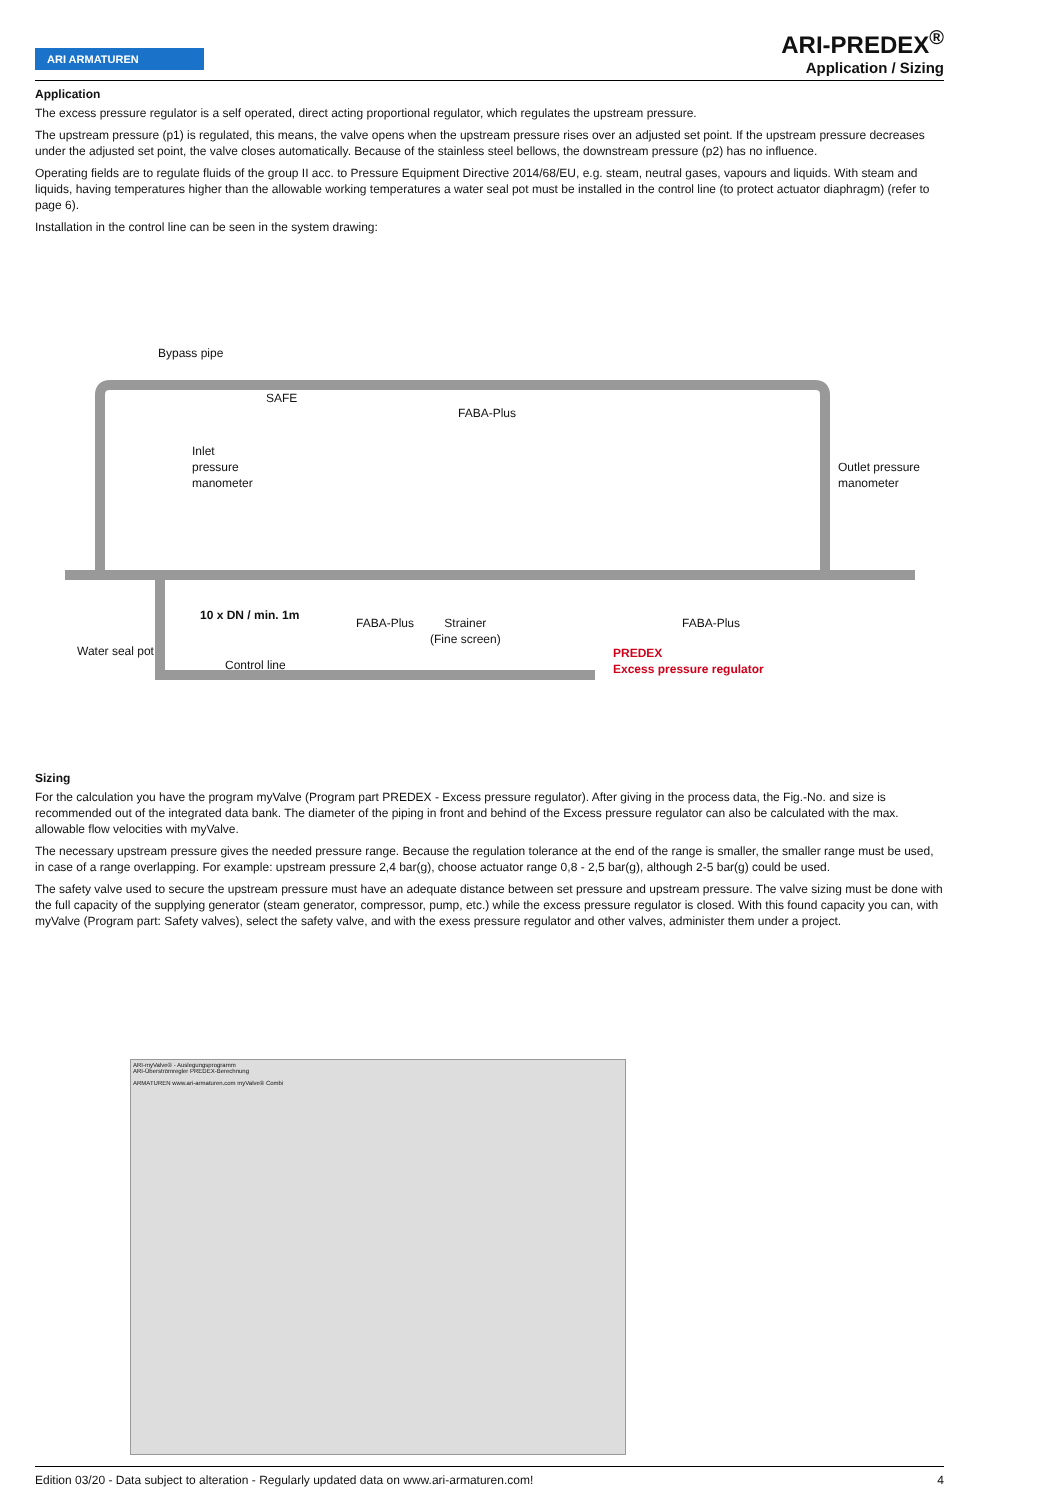ARI ARMATUREN
ARI-PREDEX<sup>®</sup>
Application / Sizing
Application
The excess pressure regulator is a self operated, direct acting proportional regulator, which regulates the upstream pressure.
The upstream pressure (p1) is regulated, this means, the valve opens when the upstream pressure rises over an adjusted set point. If the upstream pressure decreases under the adjusted set point, the valve closes automatically. Because of the stainless steel bellows, the downstream pressure (p2) has no influence.
Operating fields are to regulate fluids of the group II acc. to Pressure Equipment Directive 2014/68/EU, e.g. steam, neutral gases, vapours and liquids. With steam and liquids, having temperatures higher than the allowable working temperatures a water seal pot must be installed in the control line (to protect actuator diaphragm) (refer to page 6).
Installation in the control line can be seen in the system drawing:
Bypass pipe
SAFE
FABA-Plus
Inlet
pressure
manometer
Outlet pressure
manometer
10 x DN / min. 1m
FABA-Plus Strainer
(Fine screen)
FABA-Plus
Water seal pot
Control line
PREDEX
Excess pressure regulator
Sizing
For the calculation you have the program myValve (Program part PREDEX - Excess pressure regulator). After giving in the process data, the Fig.-No. and size is recommended out of the integrated data bank. The diameter of the piping in front and behind of the Excess pressure regulator can also be calculated with the max. allowable flow velocities with myValve.
The necessary upstream pressure gives the needed pressure range. Because the regulation tolerance at the end of the range is smaller, the smaller range must be used, in case of a range overlapping. For example: upstream pressure 2,4 bar(g), choose actuator range 0,8 - 2,5 bar(g), although 2-5 bar(g) could be used.
The safety valve used to secure the upstream pressure must have an adequate distance between set pressure and upstream pressure. The valve sizing must be done with the full capacity of the supplying generator (steam generator, compressor, pump, etc.) while the excess pressure regulator is closed. With this found capacity you can, with myValve (Program part: Safety valves), select the safety valve, and with the exess pressure regulator and other valves, administer them under a project.
ARI-myValve® - Auslegungsprogramm
ARI-Überströmregler PREDEX-Berechnung
ARMATUREN www.ari-armaturen.com myValve® Combi
Edition 03/20 - Data subject to alteration - Regularly updated data on www.ari-armaturen.com! 4